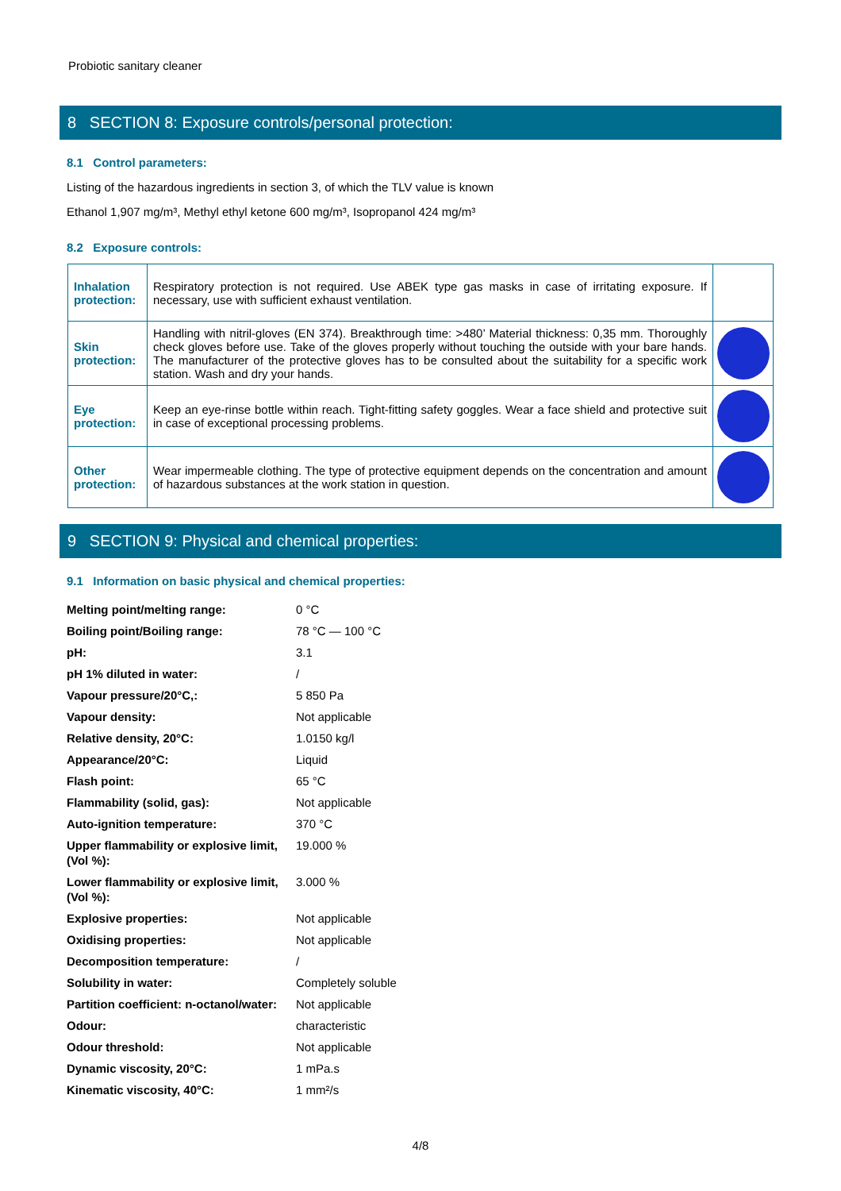Probiotic sanitary cleaner
8 SECTION 8: Exposure controls/personal protection:
8.1 Control parameters:
Listing of the hazardous ingredients in section 3, of which the TLV value is known
Ethanol 1,907 mg/m³, Methyl ethyl ketone 600 mg/m³, Isopropanol 424 mg/m³
8.2 Exposure controls:
| Inhalation protection: | Respiratory protection is not required. Use ABEK type gas masks in case of irritating exposure. If necessary, use with sufficient exhaust ventilation. | |
| Skin protection: | Handling with nitril-gloves (EN 374). Breakthrough time: >480’ Material thickness: 0,35 mm. Thoroughly check gloves before use. Take of the gloves properly without touching the outside with your bare hands. The manufacturer of the protective gloves has to be consulted about the suitability for a specific work station. Wash and dry your hands. | |
| Eye protection: | Keep an eye-rinse bottle within reach. Tight-fitting safety goggles. Wear a face shield and protective suit in case of exceptional processing problems. | |
| Other protection: | Wear impermeable clothing. The type of protective equipment depends on the concentration and amount of hazardous substances at the work station in question. | |
9 SECTION 9: Physical and chemical properties:
9.1 Information on basic physical and chemical properties:
| Melting point/melting range: | 0 °C |
| Boiling point/Boiling range: | 78 °C — 100 °C |
| pH: | 3.1 |
| pH 1% diluted in water: | / |
| Vapour pressure/20°C,: | 5 850 Pa |
| Vapour density: | Not applicable |
| Relative density, 20°C: | 1.0150 kg/l |
| Appearance/20°C: | Liquid |
| Flash point: | 65 °C |
| Flammability (solid, gas): | Not applicable |
| Auto-ignition temperature: | 370 °C |
| Upper flammability or explosive limit, (Vol %): | 19.000 % |
| Lower flammability or explosive limit, (Vol %): | 3.000 % |
| Explosive properties: | Not applicable |
| Oxidising properties: | Not applicable |
| Decomposition temperature: | / |
| Solubility in water: | Completely soluble |
| Partition coefficient: n-octanol/water: | Not applicable |
| Odour: | characteristic |
| Odour threshold: | Not applicable |
| Dynamic viscosity, 20°C: | 1 mPa.s |
| Kinematic viscosity, 40°C: | 1 mm²/s |
4/8